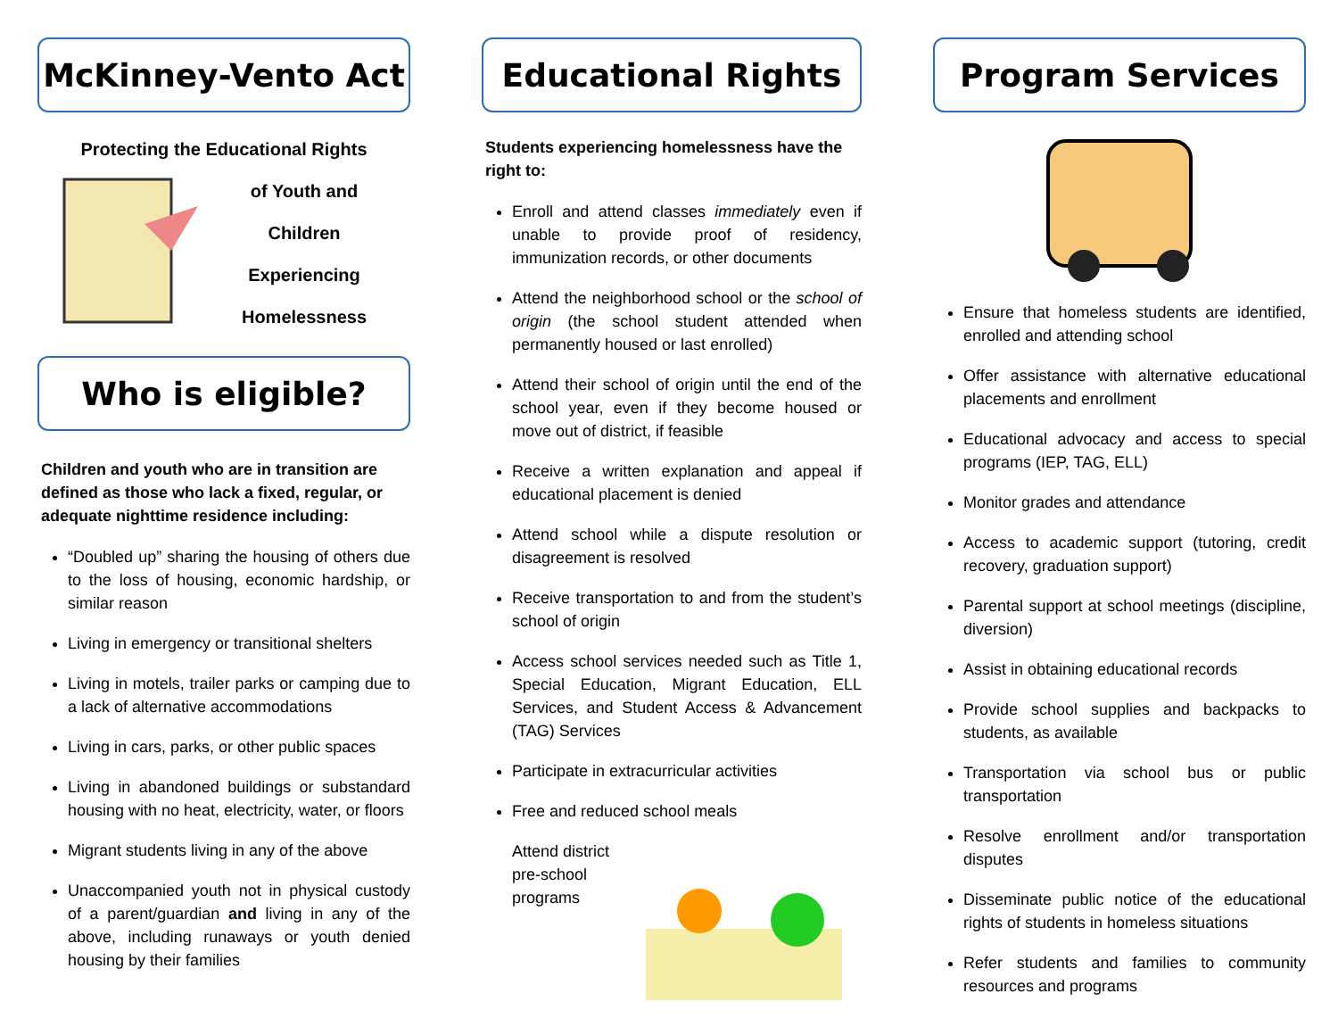McKinney-Vento Act
Protecting the Educational Rights
of Youth and
Children
Experiencing
Homelessness
Who is eligible?
Children and youth who are in transition are defined as those who lack a fixed, regular, or adequate nighttime residence including:
“Doubled up” sharing the housing of others due to the loss of housing, economic hardship, or similar reason
Living in emergency or transitional shelters
Living in motels, trailer parks or camping due to a lack of alternative accommodations
Living in cars, parks, or other public spaces
Living in abandoned buildings or substandard housing with no heat, electricity, water, or floors
Migrant students living in any of the above
Unaccompanied youth not in physical custody of a parent/guardian and living in any of the above, including runaways or youth denied housing by their families
Educational Rights
Students experiencing homelessness have the right to:
Enroll and attend classes immediately even if unable to provide proof of residency, immunization records, or other documents
Attend the neighborhood school or the school of origin (the school student attended when permanently housed or last enrolled)
Attend their school of origin until the end of the school year, even if they become housed or move out of district, if feasible
Receive a written explanation and appeal if educational placement is denied
Attend school while a dispute resolution or disagreement is resolved
Receive transportation to and from the student’s school of origin
Access school services needed such as Title 1, Special Education, Migrant Education, ELL Services, and Student Access & Advancement (TAG) Services
Participate in extracurricular activities
Free and reduced school meals
Attend district pre-school programs
Program Services
Ensure that homeless students are identified, enrolled and attending school
Offer assistance with alternative educational placements and enrollment
Educational advocacy and access to special programs (IEP, TAG, ELL)
Monitor grades and attendance
Access to academic support (tutoring, credit recovery, graduation support)
Parental support at school meetings (discipline, diversion)
Assist in obtaining educational records
Provide school supplies and backpacks to students, as available
Transportation via school bus or public transportation
Resolve enrollment and/or transportation disputes
Disseminate public notice of the educational rights of students in homeless situations
Refer students and families to community resources and programs